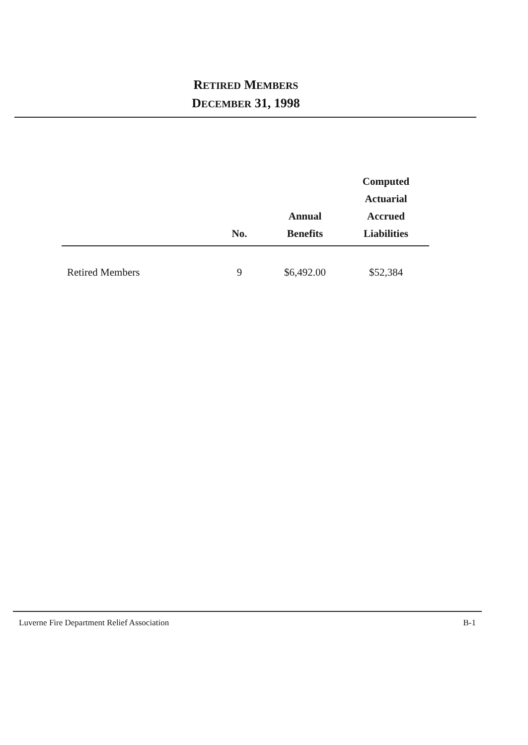RETIRED MEMBERS
DECEMBER 31, 1998
| | No. | Annual Benefits | Computed Actuarial Accrued Liabilities |
| --- | --- | --- | --- |
| Retired Members | 9 | $6,492.00 | $52,384 |
Luverne Fire Department Relief Association B-1